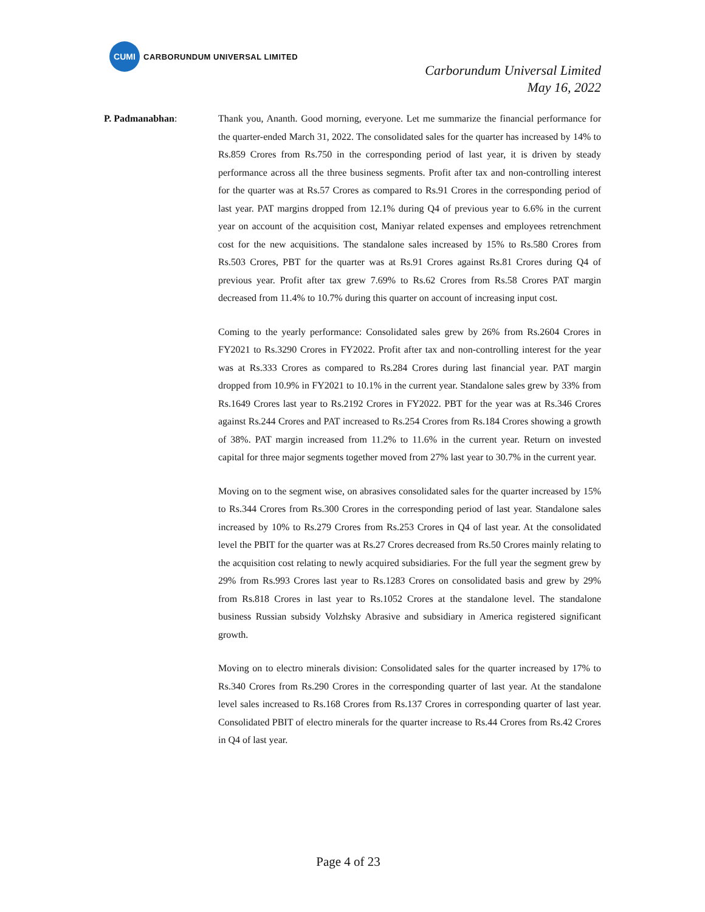CUMI
CARBORUNDUM UNIVERSAL LIMITED
Carborundum Universal Limited
May 16, 2022
P. Padmanabhan: Thank you, Ananth. Good morning, everyone. Let me summarize the financial performance for the quarter-ended March 31, 2022. The consolidated sales for the quarter has increased by 14% to Rs.859 Crores from Rs.750 in the corresponding period of last year, it is driven by steady performance across all the three business segments. Profit after tax and non-controlling interest for the quarter was at Rs.57 Crores as compared to Rs.91 Crores in the corresponding period of last year. PAT margins dropped from 12.1% during Q4 of previous year to 6.6% in the current year on account of the acquisition cost, Maniyar related expenses and employees retrenchment cost for the new acquisitions. The standalone sales increased by 15% to Rs.580 Crores from Rs.503 Crores, PBT for the quarter was at Rs.91 Crores against Rs.81 Crores during Q4 of previous year. Profit after tax grew 7.69% to Rs.62 Crores from Rs.58 Crores PAT margin decreased from 11.4% to 10.7% during this quarter on account of increasing input cost.
Coming to the yearly performance: Consolidated sales grew by 26% from Rs.2604 Crores in FY2021 to Rs.3290 Crores in FY2022. Profit after tax and non-controlling interest for the year was at Rs.333 Crores as compared to Rs.284 Crores during last financial year. PAT margin dropped from 10.9% in FY2021 to 10.1% in the current year. Standalone sales grew by 33% from Rs.1649 Crores last year to Rs.2192 Crores in FY2022. PBT for the year was at Rs.346 Crores against Rs.244 Crores and PAT increased to Rs.254 Crores from Rs.184 Crores showing a growth of 38%. PAT margin increased from 11.2% to 11.6% in the current year. Return on invested capital for three major segments together moved from 27% last year to 30.7% in the current year.
Moving on to the segment wise, on abrasives consolidated sales for the quarter increased by 15% to Rs.344 Crores from Rs.300 Crores in the corresponding period of last year. Standalone sales increased by 10% to Rs.279 Crores from Rs.253 Crores in Q4 of last year. At the consolidated level the PBIT for the quarter was at Rs.27 Crores decreased from Rs.50 Crores mainly relating to the acquisition cost relating to newly acquired subsidiaries. For the full year the segment grew by 29% from Rs.993 Crores last year to Rs.1283 Crores on consolidated basis and grew by 29% from Rs.818 Crores in last year to Rs.1052 Crores at the standalone level. The standalone business Russian subsidy Volzhsky Abrasive and subsidiary in America registered significant growth.
Moving on to electro minerals division: Consolidated sales for the quarter increased by 17% to Rs.340 Crores from Rs.290 Crores in the corresponding quarter of last year. At the standalone level sales increased to Rs.168 Crores from Rs.137 Crores in corresponding quarter of last year. Consolidated PBIT of electro minerals for the quarter increase to Rs.44 Crores from Rs.42 Crores in Q4 of last year.
Page 4 of 23